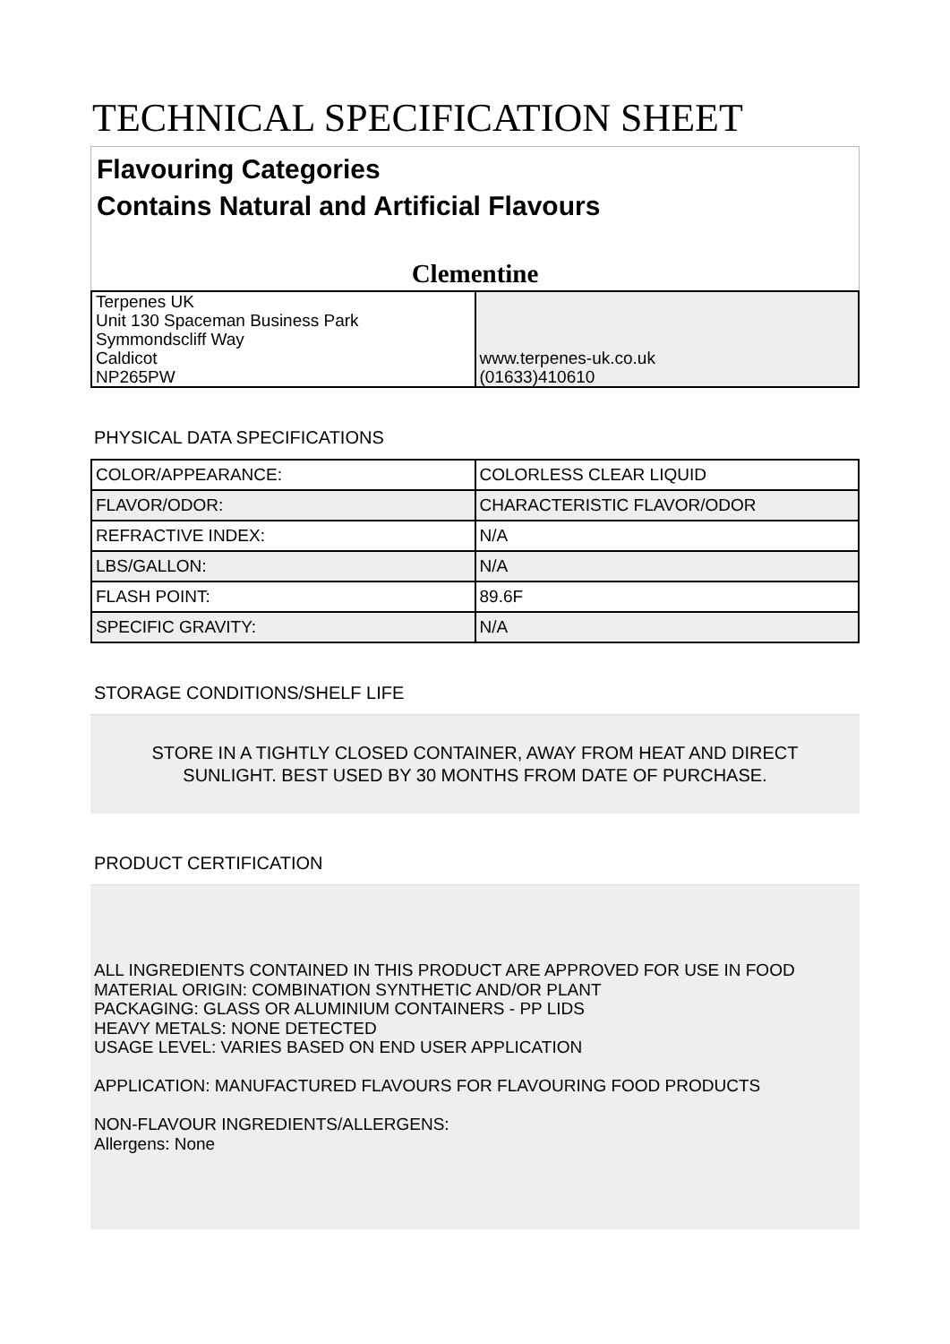TECHNICAL SPECIFICATION SHEET
Flavouring Categories
Contains Natural and Artificial Flavours
Clementine
| Terpenes UK Unit 130 Spaceman Business Park Symmondscliff Way Caldicot NP265PW | www.terpenes-uk.co.uk (01633)410610 |
PHYSICAL DATA SPECIFICATIONS
| COLOR/APPEARANCE: | COLORLESS CLEAR LIQUID |
| FLAVOR/ODOR: | CHARACTERISTIC FLAVOR/ODOR |
| REFRACTIVE INDEX: | N/A |
| LBS/GALLON: | N/A |
| FLASH POINT: | 89.6F |
| SPECIFIC GRAVITY: | N/A |
STORAGE CONDITIONS/SHELF LIFE
STORE IN A TIGHTLY CLOSED CONTAINER, AWAY FROM HEAT AND DIRECT
SUNLIGHT. BEST USED BY 30 MONTHS FROM DATE OF PURCHASE.
PRODUCT CERTIFICATION
ALL INGREDIENTS CONTAINED IN THIS PRODUCT ARE APPROVED FOR USE IN FOOD
MATERIAL ORIGIN: COMBINATION SYNTHETIC AND/OR PLANT
PACKAGING: GLASS OR ALUMINIUM CONTAINERS - PP LIDS
HEAVY METALS: NONE DETECTED
USAGE LEVEL: VARIES BASED ON END USER APPLICATION
APPLICATION: MANUFACTURED FLAVOURS FOR FLAVOURING FOOD PRODUCTS
NON-FLAVOUR INGREDIENTS/ALLERGENS:
Allergens: None